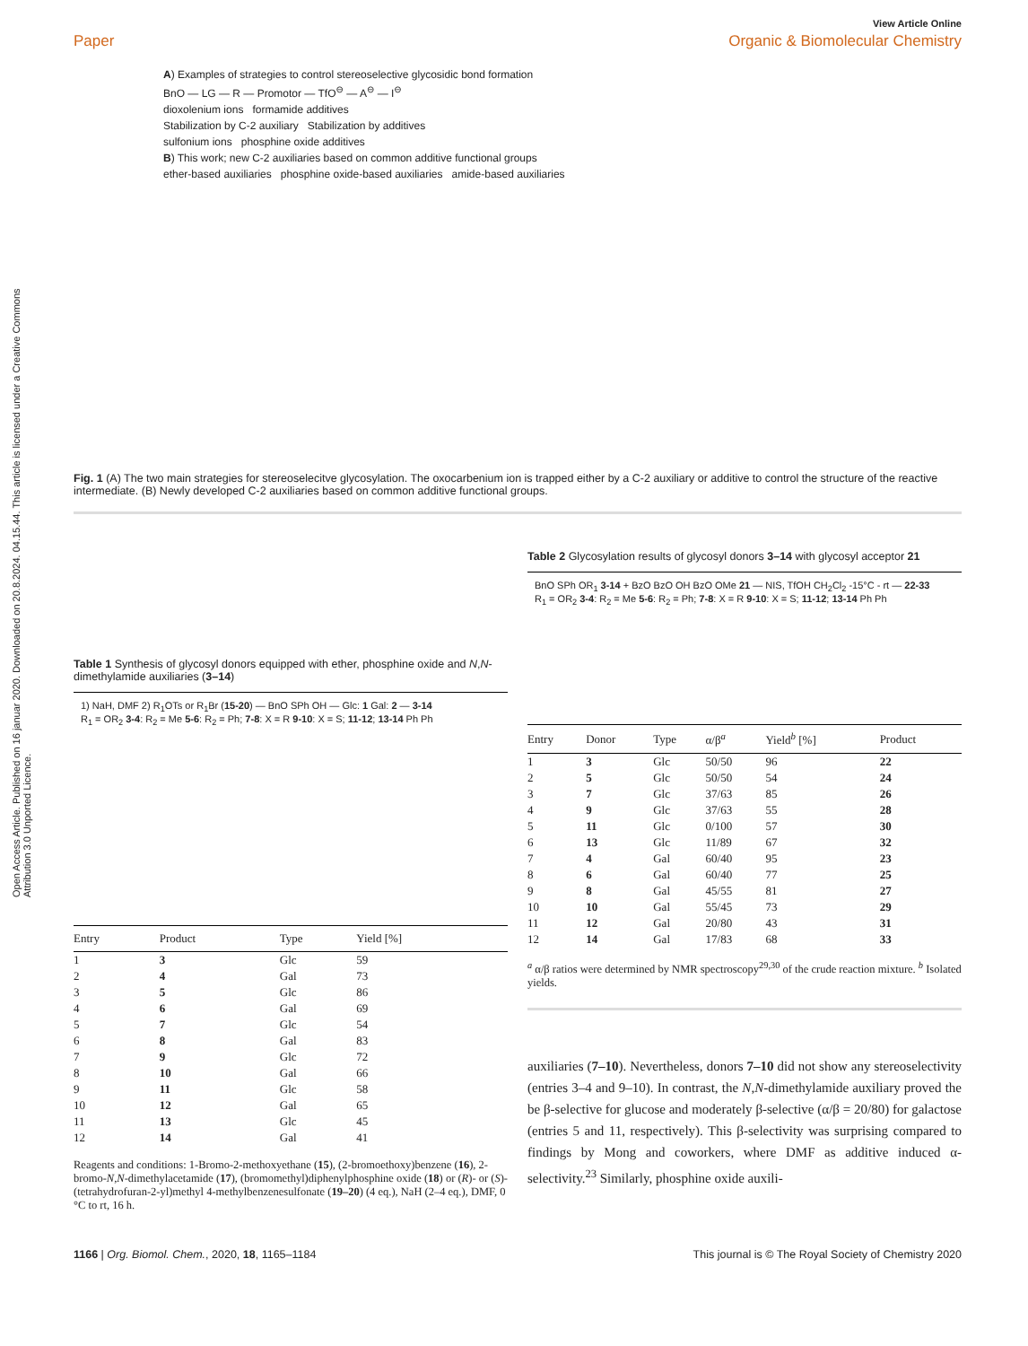Open Access Article. Published on 16 januar 2020. Downloaded on 20.8.2024. 04.15.44. This article is licensed under a Creative Commons Attribution 3.0 Unported Licence.
View Article Online
Paper Organic & Biomolecular Chemistry
A) Examples of strategies to control stereoselective glycosidic bond formation
BnO — LG — R — Promotor — TfO<sup>⊖</sup> — A<sup>⊖</sup> — I<sup>⊖</sup>
dioxolenium ions formamide additives
Stabilization by C-2 auxiliary Stabilization by additives
sulfonium ions phosphine oxide additives
B) This work; new C-2 auxiliaries based on common additive functional groups
ether-based auxiliaries phosphine oxide-based auxiliaries amide-based auxiliaries
Fig. 1 (A) The two main strategies for stereoselecitve glycosylation. The oxocarbenium ion is trapped either by a C-2 auxiliary or additive to control the structure of the reactive intermediate. (B) Newly developed C-2 auxiliaries based on common additive functional groups.
Table 1 Synthesis of glycosyl donors equipped with ether, phosphine oxide and N,N-dimethylamide auxiliaries (3–14)
1) NaH, DMF 2) R<sub>1</sub>OTs or R<sub>1</sub>Br (15-20) — BnO SPh OH — Glc: 1 Gal: 2 — 3-14
R<sub>1</sub> = OR<sub>2</sub> 3-4: R<sub>2</sub> = Me 5-6: R<sub>2</sub> = Ph; 7-8: X = R 9-10: X = S; 11-12; 13-14 Ph Ph
| Entry | Product | Type | Yield [%] |
| --- | --- | --- | --- |
| 1 | 3 | Glc | 59 |
| 2 | 4 | Gal | 73 |
| 3 | 5 | Glc | 86 |
| 4 | 6 | Gal | 69 |
| 5 | 7 | Glc | 54 |
| 6 | 8 | Gal | 83 |
| 7 | 9 | Glc | 72 |
| 8 | 10 | Gal | 66 |
| 9 | 11 | Glc | 58 |
| 10 | 12 | Gal | 65 |
| 11 | 13 | Glc | 45 |
| 12 | 14 | Gal | 41 |
Reagents and conditions: 1-Bromo-2-methoxyethane (15), (2-bromoethoxy)benzene (16), 2-bromo-N,N-dimethylacetamide (17), (bromomethyl)diphenylphosphine oxide (18) or (R)- or (S)-(tetrahydrofuran-2-yl)methyl 4-methylbenzenesulfonate (19–20) (4 eq.), NaH (2–4 eq.), DMF, 0 °C to rt, 16 h.
Table 2 Glycosylation results of glycosyl donors 3–14 with glycosyl acceptor 21
BnO SPh OR<sub>1</sub> 3-14 + BzO BzO OH BzO OMe 21 — NIS, TfOH CH<sub>2</sub>Cl<sub>2</sub> -15°C - rt — 22-33
R<sub>1</sub> = OR<sub>2</sub> 3-4: R<sub>2</sub> = Me 5-6: R<sub>2</sub> = Ph; 7-8: X = R 9-10: X = S; 11-12; 13-14 Ph Ph
| Entry | Donor | Type | α/β<sup>a</sup> | Yield<sup>b</sup> [%] | Product |
| --- | --- | --- | --- | --- | --- |
| 1 | 3 | Glc | 50/50 | 96 | 22 |
| 2 | 5 | Glc | 50/50 | 54 | 24 |
| 3 | 7 | Glc | 37/63 | 85 | 26 |
| 4 | 9 | Glc | 37/63 | 55 | 28 |
| 5 | 11 | Glc | 0/100 | 57 | 30 |
| 6 | 13 | Glc | 11/89 | 67 | 32 |
| 7 | 4 | Gal | 60/40 | 95 | 23 |
| 8 | 6 | Gal | 60/40 | 77 | 25 |
| 9 | 8 | Gal | 45/55 | 81 | 27 |
| 10 | 10 | Gal | 55/45 | 73 | 29 |
| 11 | 12 | Gal | 20/80 | 43 | 31 |
| 12 | 14 | Gal | 17/83 | 68 | 33 |
<sup>a</sup> α/β ratios were determined by NMR spectroscopy<sup>29,30</sup> of the crude reaction mixture. <sup>b</sup> Isolated yields.
auxiliaries (7–10). Nevertheless, donors 7–10 did not show any stereoselectivity (entries 3–4 and 9–10). In contrast, the N,N-dimethylamide auxiliary proved the be β-selective for glucose and moderately β-selective (α/β = 20/80) for galactose (entries 5 and 11, respectively). This β-selectivity was surprising compared to findings by Mong and coworkers, where DMF as additive induced α-selectivity.<sup>23</sup> Similarly, phosphine oxide auxili-
1166 | Org. Biomol. Chem., 2020, 18, 1165–1184 This journal is © The Royal Society of Chemistry 2020